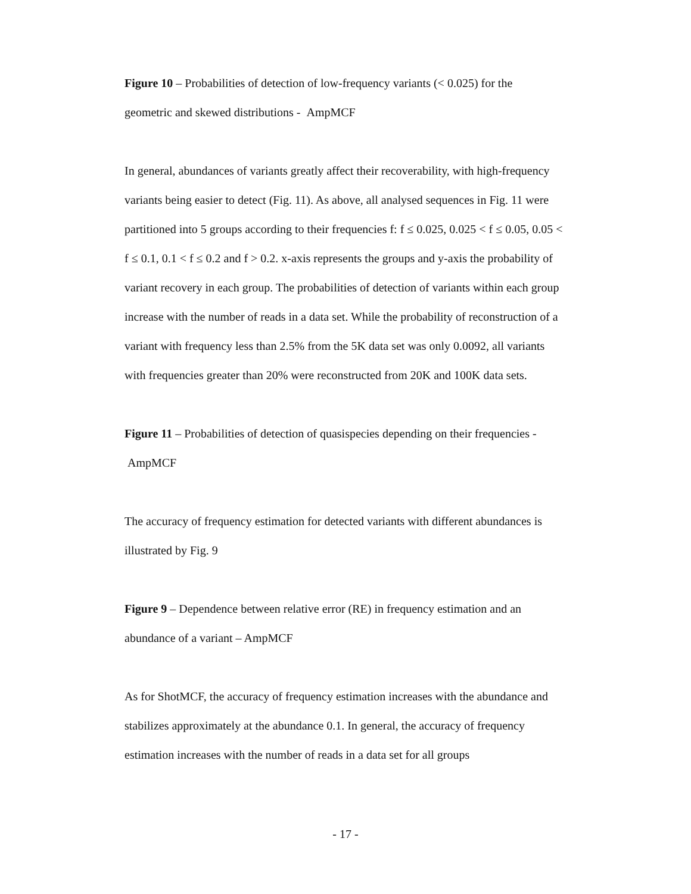Figure 10 – Probabilities of detection of low-frequency variants (< 0.025) for the geometric and skewed distributions - AmpMCF
In general, abundances of variants greatly affect their recoverability, with high-frequency variants being easier to detect (Fig. 11). As above, all analysed sequences in Fig. 11 were partitioned into 5 groups according to their frequencies f: f ≤ 0.025, 0.025 < f ≤ 0.05, 0.05 < f ≤ 0.1, 0.1 < f ≤ 0.2 and f > 0.2. x-axis represents the groups and y-axis the probability of variant recovery in each group. The probabilities of detection of variants within each group increase with the number of reads in a data set. While the probability of reconstruction of a variant with frequency less than 2.5% from the 5K data set was only 0.0092, all variants with frequencies greater than 20% were reconstructed from 20K and 100K data sets.
Figure 11 – Probabilities of detection of quasispecies depending on their frequencies - AmpMCF
The accuracy of frequency estimation for detected variants with different abundances is illustrated by Fig. 9
Figure 9 – Dependence between relative error (RE) in frequency estimation and an abundance of a variant – AmpMCF
As for ShotMCF, the accuracy of frequency estimation increases with the abundance and stabilizes approximately at the abundance 0.1. In general, the accuracy of frequency estimation increases with the number of reads in a data set for all groups
- 17 -